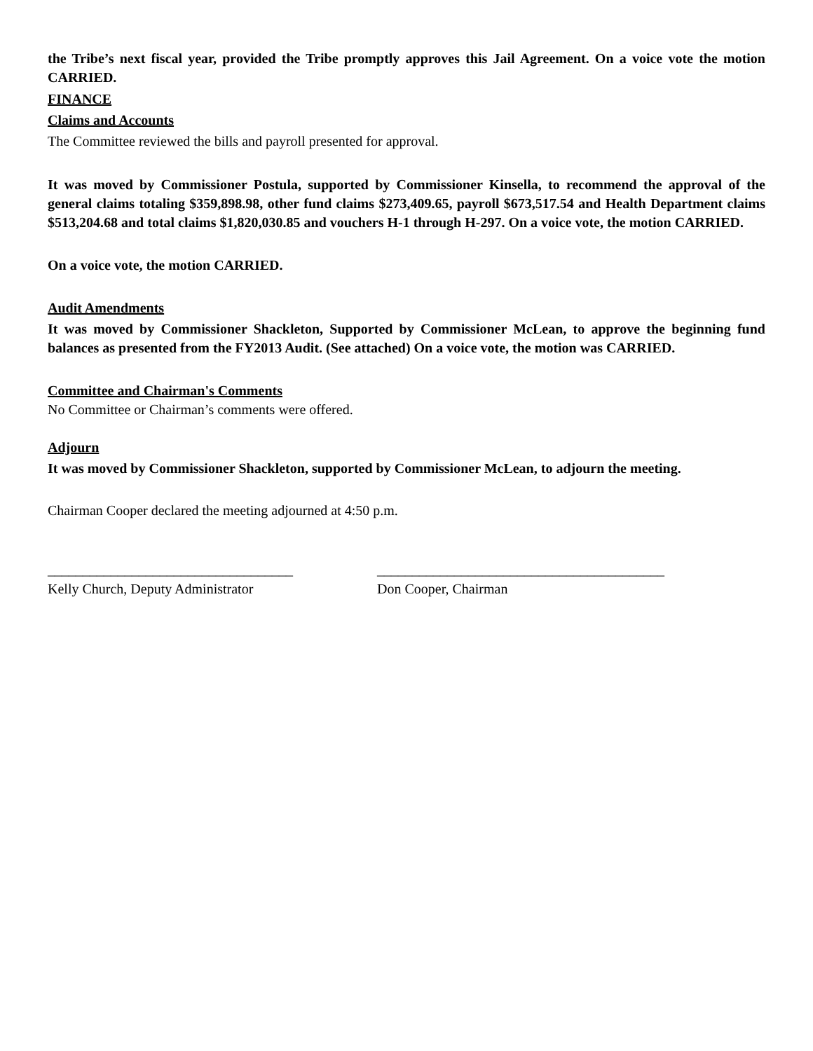the Tribe’s next fiscal year, provided the Tribe promptly approves this Jail Agreement. On a voice vote the motion CARRIED.
FINANCE
Claims and Accounts
The Committee reviewed the bills and payroll presented for approval.
It was moved by Commissioner Postula, supported by Commissioner Kinsella, to recommend the approval of the general claims totaling $359,898.98, other fund claims $273,409.65, payroll $673,517.54 and Health Department claims $513,204.68 and total claims $1,820,030.85 and vouchers H-1 through H-297. On a voice vote, the motion CARRIED.
On a voice vote, the motion CARRIED.
Audit Amendments
It was moved by Commissioner Shackleton, Supported by Commissioner McLean, to approve the beginning fund balances as presented from the FY2013 Audit. (See attached) On a voice vote, the motion was CARRIED.
Committee and Chairman's Comments
No Committee or Chairman’s comments were offered.
Adjourn
It was moved by Commissioner Shackleton, supported by Commissioner McLean, to adjourn the meeting.
Chairman Cooper declared the meeting adjourned at 4:50 p.m.
___________________________________
Kelly Church, Deputy Administrator
_________________________________________
Don Cooper, Chairman